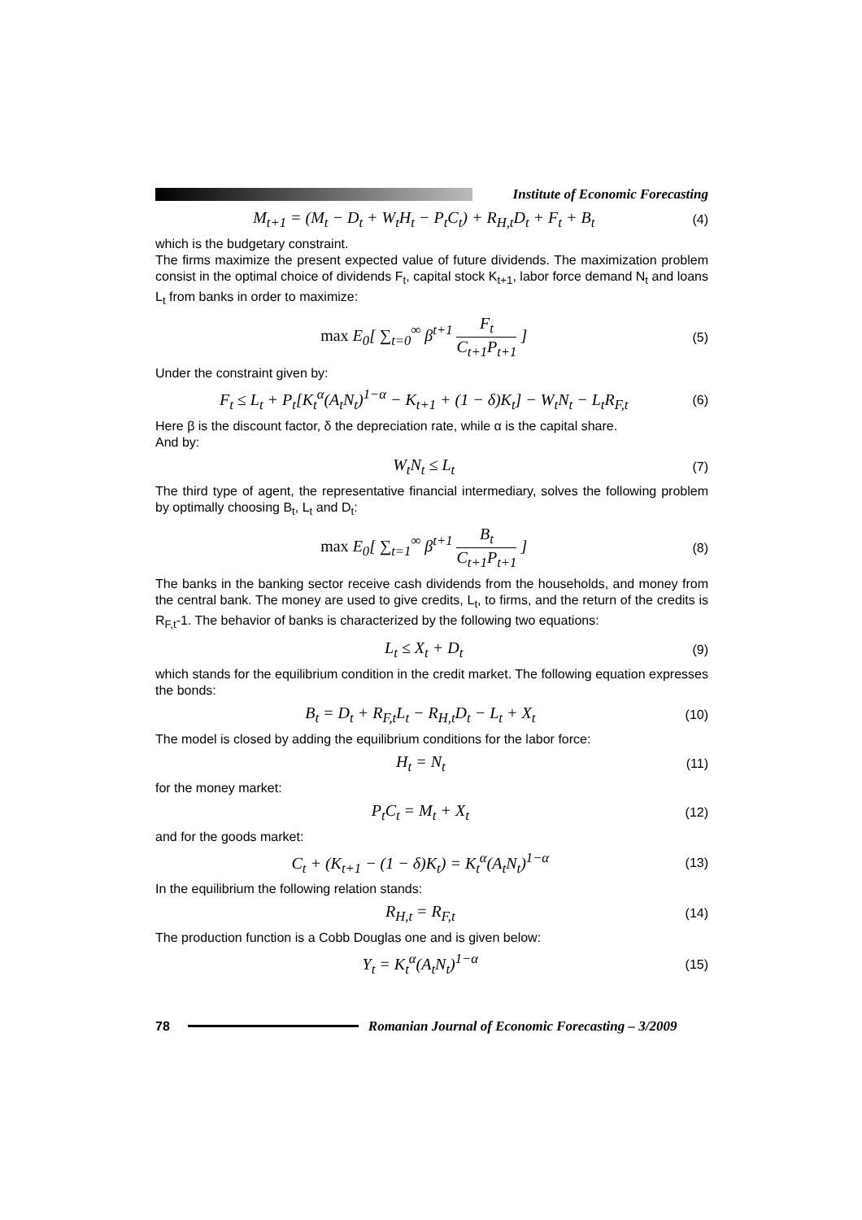Institute of Economic Forecasting
M<sub>t+1</sub> = (M<sub>t</sub> − D<sub>t</sub> + W<sub>t</sub>H<sub>t</sub> − P<sub>t</sub>C<sub>t</sub>) + R<sub>H,t</sub>D<sub>t</sub> + F<sub>t</sub> + B<sub>t</sub>
(4)
which is the budgetary constraint.
The firms maximize the present expected value of future dividends. The maximization problem consist in the optimal choice of dividends F<sub>t</sub>, capital stock K<sub>t+1</sub>, labor force demand N<sub>t</sub> and loans L<sub>t</sub> from banks in order to maximize:
max E<sub>0</sub>[ ∑<sub>t=0</sub><sup>∞</sup> β<sup>t+1</sup> F<sub>t</sub> C<sub>t+1</sub>P<sub>t+1</sub> ]
(5)
Under the constraint given by:
F<sub>t</sub> ≤ L<sub>t</sub> + P<sub>t</sub>[K<sub>t</sub><sup>α</sup>(A<sub>t</sub>N<sub>t</sub>)<sup>1−α</sup> − K<sub>t+1</sub> + (1 − δ)K<sub>t</sub>] − W<sub>t</sub>N<sub>t</sub> − L<sub>t</sub>R<sub>F,t</sub>
(6)
Here β is the discount factor, δ the depreciation rate, while α is the capital share.
And by:
W<sub>t</sub>N<sub>t</sub> ≤ L<sub>t</sub>
(7)
The third type of agent, the representative financial intermediary, solves the following problem by optimally choosing B<sub>t</sub>, L<sub>t</sub> and D<sub>t</sub>:
max E<sub>0</sub>[ ∑<sub>t=1</sub><sup>∞</sup> β<sup>t+1</sup> B<sub>t</sub> C<sub>t+1</sub>P<sub>t+1</sub> ]
(8)
The banks in the banking sector receive cash dividends from the households, and money from the central bank. The money are used to give credits, L<sub>t</sub>, to firms, and the return of the credits is R<sub>F,t</sub>-1. The behavior of banks is characterized by the following two equations:
L<sub>t</sub> ≤ X<sub>t</sub> + D<sub>t</sub>
(9)
which stands for the equilibrium condition in the credit market. The following equation expresses the bonds:
B<sub>t</sub> = D<sub>t</sub> + R<sub>F,t</sub>L<sub>t</sub> − R<sub>H,t</sub>D<sub>t</sub> − L<sub>t</sub> + X<sub>t</sub>
(10)
The model is closed by adding the equilibrium conditions for the labor force:
H<sub>t</sub> = N<sub>t</sub>
(11)
for the money market:
P<sub>t</sub>C<sub>t</sub> = M<sub>t</sub> + X<sub>t</sub>
(12)
and for the goods market:
C<sub>t</sub> + (K<sub>t+1</sub> − (1 − δ)K<sub>t</sub>) = K<sub>t</sub><sup>α</sup>(A<sub>t</sub>N<sub>t</sub>)<sup>1−α</sup>
(13)
In the equilibrium the following relation stands:
R<sub>H,t</sub> = R<sub>F,t</sub>
(14)
The production function is a Cobb Douglas one and is given below:
Y<sub>t</sub> = K<sub>t</sub><sup>α</sup>(A<sub>t</sub>N<sub>t</sub>)<sup>1−α</sup>
(15)
78
Romanian Journal of Economic Forecasting – 3/2009